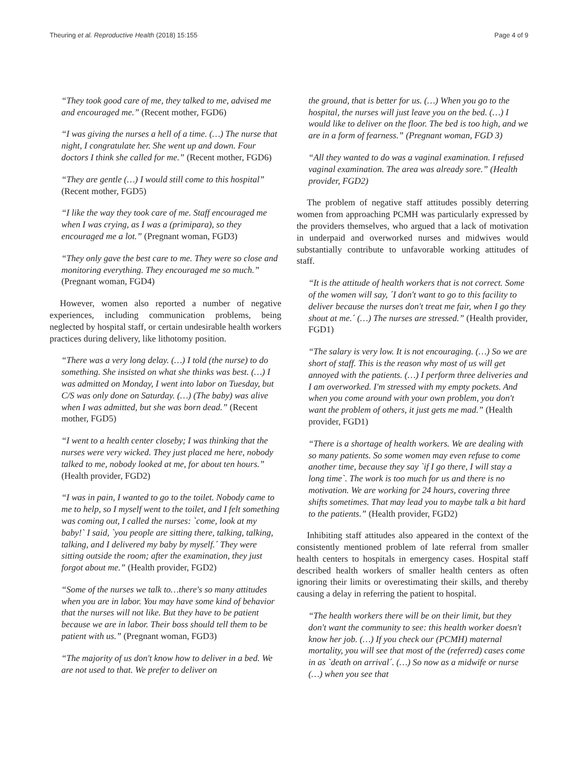Theuring et al. Reproductive Health (2018) 15:155 Page 4 of 9
“They took good care of me, they talked to me, advised me and encouraged me.” (Recent mother, FGD6)
“I was giving the nurses a hell of a time. (…) The nurse that night, I congratulate her. She went up and down. Four doctors I think she called for me.” (Recent mother, FGD6)
“They are gentle (…) I would still come to this hospital” (Recent mother, FGD5)
“I like the way they took care of me. Staff encouraged me when I was crying, as I was a (primipara), so they encouraged me a lot.” (Pregnant woman, FGD3)
“They only gave the best care to me. They were so close and monitoring everything. They encouraged me so much.” (Pregnant woman, FGD4)
However, women also reported a number of negative experiences, including communication problems, being neglected by hospital staff, or certain undesirable health workers practices during delivery, like lithotomy position.
“There was a very long delay. (…) I told (the nurse) to do something. She insisted on what she thinks was best. (…) I was admitted on Monday, I went into labor on Tuesday, but C/S was only done on Saturday. (…) (The baby) was alive when I was admitted, but she was born dead.” (Recent mother, FGD5)
“I went to a health center closeby; I was thinking that the nurses were very wicked. They just placed me here, nobody talked to me, nobody looked at me, for about ten hours.” (Health provider, FGD2)
“I was in pain, I wanted to go to the toilet. Nobody came to me to help, so I myself went to the toilet, and I felt something was coming out, I called the nurses: `come, look at my baby!` I said, `you people are sitting there, talking, talking, talking, and I delivered my baby by myself.´ They were sitting outside the room; after the examination, they just forgot about me.” (Health provider, FGD2)
“Some of the nurses we talk to…there's so many attitudes when you are in labor. You may have some kind of behavior that the nurses will not like. But they have to be patient because we are in labor. Their boss should tell them to be patient with us.” (Pregnant woman, FGD3)
“The majority of us don't know how to deliver in a bed. We are not used to that. We prefer to deliver on
the ground, that is better for us. (…) When you go to the hospital, the nurses will just leave you on the bed. (…) I would like to deliver on the floor. The bed is too high, and we are in a form of fearness.” (Pregnant woman, FGD 3)
“All they wanted to do was a vaginal examination. I refused vaginal examination. The area was already sore.” (Health provider, FGD2)
The problem of negative staff attitudes possibly deterring women from approaching PCMH was particularly expressed by the providers themselves, who argued that a lack of motivation in underpaid and overworked nurses and midwives would substantially contribute to unfavorable working attitudes of staff.
“It is the attitude of health workers that is not correct. Some of the women will say, ´I don't want to go to this facility to deliver because the nurses don't treat me fair, when I go they shout at me.´ (…) The nurses are stressed.” (Health provider, FGD1)
“The salary is very low. It is not encouraging. (…) So we are short of staff. This is the reason why most of us will get annoyed with the patients. (…) I perform three deliveries and I am overworked. I'm stressed with my empty pockets. And when you come around with your own problem, you don't want the problem of others, it just gets me mad.” (Health provider, FGD1)
“There is a shortage of health workers. We are dealing with so many patients. So some women may even refuse to come another time, because they say `if I go there, I will stay a long time`. The work is too much for us and there is no motivation. We are working for 24 hours, covering three shifts sometimes. That may lead you to maybe talk a bit hard to the patients.” (Health provider, FGD2)
Inhibiting staff attitudes also appeared in the context of the consistently mentioned problem of late referral from smaller health centers to hospitals in emergency cases. Hospital staff described health workers of smaller health centers as often ignoring their limits or overestimating their skills, and thereby causing a delay in referring the patient to hospital.
“The health workers there will be on their limit, but they don't want the community to see: this health worker doesn't know her job. (…) If you check our (PCMH) maternal mortality, you will see that most of the (referred) cases come in as `death on arrival´. (…) So now as a midwife or nurse (…) when you see that